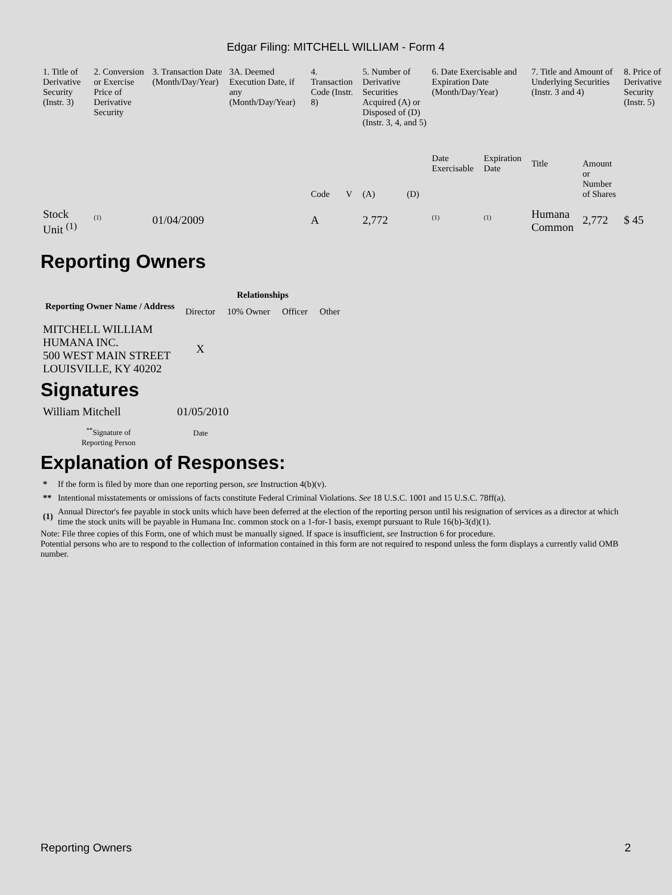Edgar Filing: MITCHELL WILLIAM - Form 4
| 1. Title of Derivative Security (Instr. 3) | 2. Conversion or Exercise Price of Derivative Security | 3. Transaction Date (Month/Day/Year) | 3A. Deemed Execution Date, if any (Month/Day/Year) | 4. Transaction Code (Instr. 8) | | 5. Number of Derivative Securities Acquired (A) or Disposed of (D) (Instr. 3, 4, and 5) | | 6. Date Exercisable and Expiration Date (Month/Day/Year) | | 7. Title and Amount of Underlying Securities (Instr. 3 and 4) | | 8. Price of Derivative Security (Instr. 5) |
| --- | --- | --- | --- | --- | --- | --- | --- | --- | --- | --- | --- | --- |
| | | | | Code | V | (A) | (D) | Date Exercisable | Expiration Date | Title | Amount or Number of Shares | |
| Stock Unit <sup>(1)</sup> | <sup>(1)</sup> | 01/04/2009 | | A | | 2,772 | | <sup>(1)</sup> | <sup>(1)</sup> | Humana Common | 2,772 | $ 45 |
Reporting Owners
| Reporting Owner Name / Address | Relationships | | | |
| --- | --- | --- | --- | --- |
| | Director | 10% Owner | Officer | Other |
| MITCHELL WILLIAM HUMANA INC. 500 WEST MAIN STREET LOUISVILLE, KY 40202 | X | | | |
Signatures
| William Mitchell | 01/05/2010 |
| <sup>**</sup> Signature of Reporting Person | Date |
Explanation of Responses:
| * | If the form is filed by more than one reporting person, see Instruction 4(b)(v). |
| ** | Intentional misstatements or omissions of facts constitute Federal Criminal Violations. See 18 U.S.C. 1001 and 15 U.S.C. 78ff(a). |
| (1) | Annual Director's fee payable in stock units which have been deferred at the election of the reporting person until his resignation of services as a director at which time the stock units will be payable in Humana Inc. common stock on a 1-for-1 basis, exempt pursuant to Rule 16(b)-3(d)(1). |
Note: File three copies of this Form, one of which must be manually signed. If space is insufficient, see Instruction 6 for procedure.
Potential persons who are to respond to the collection of information contained in this form are not required to respond unless the form displays a currently valid OMB number.
Reporting Owners 2